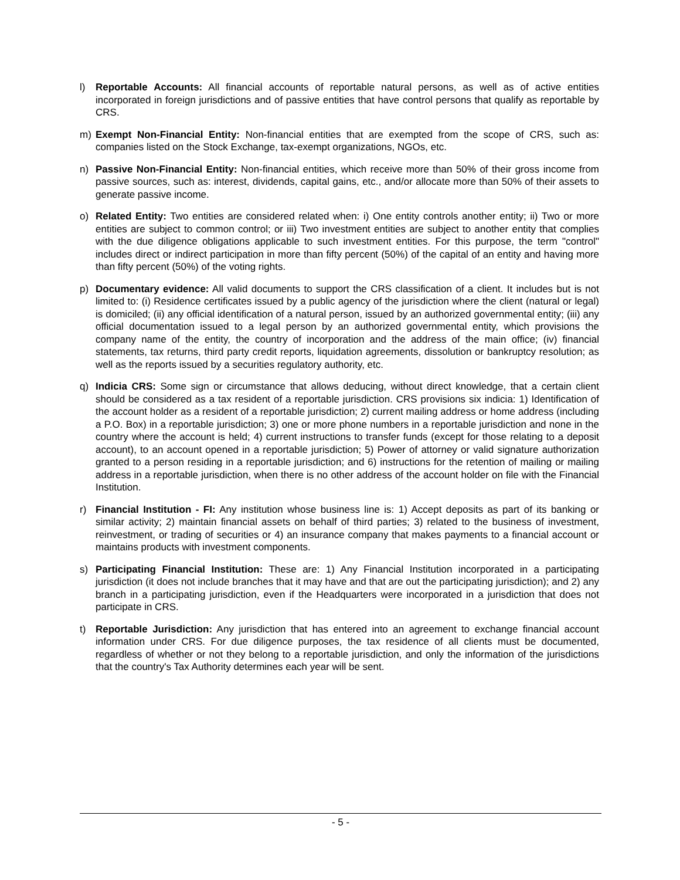l) Reportable Accounts: All financial accounts of reportable natural persons, as well as of active entities incorporated in foreign jurisdictions and of passive entities that have control persons that qualify as reportable by CRS.
m) Exempt Non-Financial Entity: Non-financial entities that are exempted from the scope of CRS, such as: companies listed on the Stock Exchange, tax-exempt organizations, NGOs, etc.
n) Passive Non-Financial Entity: Non-financial entities, which receive more than 50% of their gross income from passive sources, such as: interest, dividends, capital gains, etc., and/or allocate more than 50% of their assets to generate passive income.
o) Related Entity: Two entities are considered related when: i) One entity controls another entity; ii) Two or more entities are subject to common control; or iii) Two investment entities are subject to another entity that complies with the due diligence obligations applicable to such investment entities. For this purpose, the term "control" includes direct or indirect participation in more than fifty percent (50%) of the capital of an entity and having more than fifty percent (50%) of the voting rights.
p) Documentary evidence: All valid documents to support the CRS classification of a client. It includes but is not limited to: (i) Residence certificates issued by a public agency of the jurisdiction where the client (natural or legal) is domiciled; (ii) any official identification of a natural person, issued by an authorized governmental entity; (iii) any official documentation issued to a legal person by an authorized governmental entity, which provisions the company name of the entity, the country of incorporation and the address of the main office; (iv) financial statements, tax returns, third party credit reports, liquidation agreements, dissolution or bankruptcy resolution; as well as the reports issued by a securities regulatory authority, etc.
q) Indicia CRS: Some sign or circumstance that allows deducing, without direct knowledge, that a certain client should be considered as a tax resident of a reportable jurisdiction. CRS provisions six indicia: 1) Identification of the account holder as a resident of a reportable jurisdiction; 2) current mailing address or home address (including a P.O. Box) in a reportable jurisdiction; 3) one or more phone numbers in a reportable jurisdiction and none in the country where the account is held; 4) current instructions to transfer funds (except for those relating to a deposit account), to an account opened in a reportable jurisdiction; 5) Power of attorney or valid signature authorization granted to a person residing in a reportable jurisdiction; and 6) instructions for the retention of mailing or mailing address in a reportable jurisdiction, when there is no other address of the account holder on file with the Financial Institution.
r) Financial Institution - FI: Any institution whose business line is: 1) Accept deposits as part of its banking or similar activity; 2) maintain financial assets on behalf of third parties; 3) related to the business of investment, reinvestment, or trading of securities or 4) an insurance company that makes payments to a financial account or maintains products with investment components.
s) Participating Financial Institution: These are: 1) Any Financial Institution incorporated in a participating jurisdiction (it does not include branches that it may have and that are out the participating jurisdiction); and 2) any branch in a participating jurisdiction, even if the Headquarters were incorporated in a jurisdiction that does not participate in CRS.
t) Reportable Jurisdiction: Any jurisdiction that has entered into an agreement to exchange financial account information under CRS. For due diligence purposes, the tax residence of all clients must be documented, regardless of whether or not they belong to a reportable jurisdiction, and only the information of the jurisdictions that the country's Tax Authority determines each year will be sent.
- 5 -